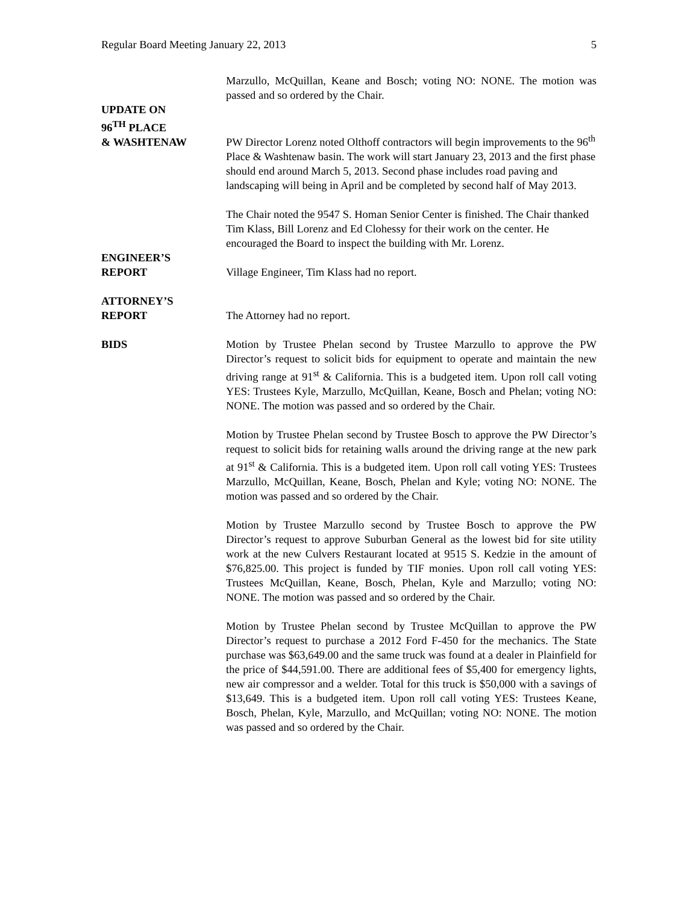Regular Board Meeting January 22, 2013 5
Marzullo, McQuillan, Keane and Bosch; voting NO: NONE. The motion was passed and so ordered by the Chair.
UPDATE ON
96<sup>TH</sup> PLACE
& WASHTENAW
PW Director Lorenz noted Olthoff contractors will begin improvements to the 96<sup>th</sup> Place & Washtenaw basin. The work will start January 23, 2013 and the first phase should end around March 5, 2013. Second phase includes road paving and landscaping will being in April and be completed by second half of May 2013.
The Chair noted the 9547 S. Homan Senior Center is finished. The Chair thanked Tim Klass, Bill Lorenz and Ed Clohessy for their work on the center. He encouraged the Board to inspect the building with Mr. Lorenz.
ENGINEER’S
REPORT
Village Engineer, Tim Klass had no report.
ATTORNEY’S
REPORT
The Attorney had no report.
BIDS Motion by Trustee Phelan second by Trustee Marzullo to approve the PW Director’s request to solicit bids for equipment to operate and maintain the new driving range at 91<sup>st</sup> & California. This is a budgeted item. Upon roll call voting YES: Trustees Kyle, Marzullo, McQuillan, Keane, Bosch and Phelan; voting NO: NONE. The motion was passed and so ordered by the Chair.
Motion by Trustee Phelan second by Trustee Bosch to approve the PW Director’s request to solicit bids for retaining walls around the driving range at the new park at 91<sup>st</sup> & California. This is a budgeted item. Upon roll call voting YES: Trustees Marzullo, McQuillan, Keane, Bosch, Phelan and Kyle; voting NO: NONE. The motion was passed and so ordered by the Chair.
Motion by Trustee Marzullo second by Trustee Bosch to approve the PW Director’s request to approve Suburban General as the lowest bid for site utility work at the new Culvers Restaurant located at 9515 S. Kedzie in the amount of $76,825.00. This project is funded by TIF monies. Upon roll call voting YES: Trustees McQuillan, Keane, Bosch, Phelan, Kyle and Marzullo; voting NO: NONE. The motion was passed and so ordered by the Chair.
Motion by Trustee Phelan second by Trustee McQuillan to approve the PW Director’s request to purchase a 2012 Ford F-450 for the mechanics. The State purchase was $63,649.00 and the same truck was found at a dealer in Plainfield for the price of $44,591.00. There are additional fees of $5,400 for emergency lights, new air compressor and a welder. Total for this truck is $50,000 with a savings of $13,649. This is a budgeted item. Upon roll call voting YES: Trustees Keane, Bosch, Phelan, Kyle, Marzullo, and McQuillan; voting NO: NONE. The motion was passed and so ordered by the Chair.